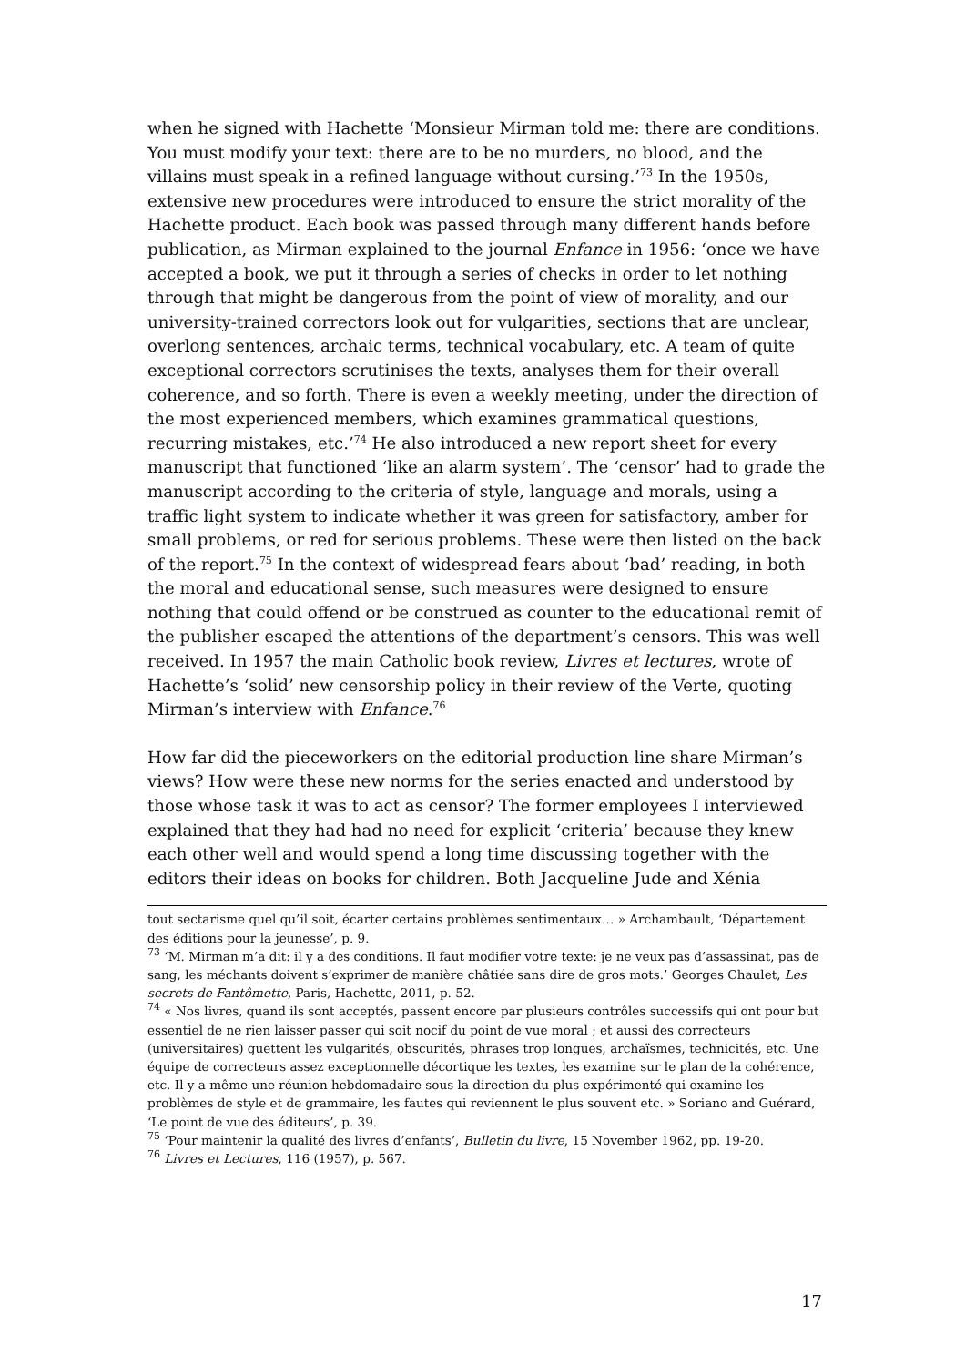when he signed with Hachette ‘Monsieur Mirman told me: there are conditions. You must modify your text: there are to be no murders, no blood, and the villains must speak in a refined language without cursing.’<sup>73</sup> In the 1950s, extensive new procedures were introduced to ensure the strict morality of the Hachette product. Each book was passed through many different hands before publication, as Mirman explained to the journal Enfance in 1956: ‘once we have accepted a book, we put it through a series of checks in order to let nothing through that might be dangerous from the point of view of morality, and our university-trained correctors look out for vulgarities, sections that are unclear, overlong sentences, archaic terms, technical vocabulary, etc. A team of quite exceptional correctors scrutinises the texts, analyses them for their overall coherence, and so forth. There is even a weekly meeting, under the direction of the most experienced members, which examines grammatical questions, recurring mistakes, etc.’<sup>74</sup> He also introduced a new report sheet for every manuscript that functioned ‘like an alarm system’. The ‘censor’ had to grade the manuscript according to the criteria of style, language and morals, using a traffic light system to indicate whether it was green for satisfactory, amber for small problems, or red for serious problems. These were then listed on the back of the report.<sup>75</sup> In the context of widespread fears about ‘bad’ reading, in both the moral and educational sense, such measures were designed to ensure nothing that could offend or be construed as counter to the educational remit of the publisher escaped the attentions of the department’s censors. This was well received. In 1957 the main Catholic book review, Livres et lectures, wrote of Hachette’s ‘solid’ new censorship policy in their review of the Verte, quoting Mirman’s interview with Enfance.<sup>76</sup>
How far did the pieceworkers on the editorial production line share Mirman’s views? How were these new norms for the series enacted and understood by those whose task it was to act as censor? The former employees I interviewed explained that they had had no need for explicit ‘criteria’ because they knew each other well and would spend a long time discussing together with the editors their ideas on books for children. Both Jacqueline Jude and Xénia
tout sectarisme quel qu’il soit, écarter certains problèmes sentimentaux… » Archambault, ‘Département des éditions pour la jeunesse’, p. 9.
<sup>73</sup> ‘M. Mirman m’a dit: il y a des conditions. Il faut modifier votre texte: je ne veux pas d’assassinat, pas de sang, les méchants doivent s’exprimer de manière châtiée sans dire de gros mots.’ Georges Chaulet, Les secrets de Fantômette, Paris, Hachette, 2011, p. 52.
<sup>74</sup> « Nos livres, quand ils sont acceptés, passent encore par plusieurs contrôles successifs qui ont pour but essentiel de ne rien laisser passer qui soit nocif du point de vue moral ; et aussi des correcteurs (universitaires) guettent les vulgarités, obscurités, phrases trop longues, archaïsmes, technicités, etc. Une équipe de correcteurs assez exceptionnelle décortique les textes, les examine sur le plan de la cohérence, etc. Il y a même une réunion hebdomadaire sous la direction du plus expérimenté qui examine les problèmes de style et de grammaire, les fautes qui reviennent le plus souvent etc. » Soriano and Guérard, ‘Le point de vue des éditeurs’, p. 39.
<sup>75</sup> ‘Pour maintenir la qualité des livres d’enfants’, Bulletin du livre, 15 November 1962, pp. 19-20.
<sup>76</sup> Livres et Lectures, 116 (1957), p. 567.
17